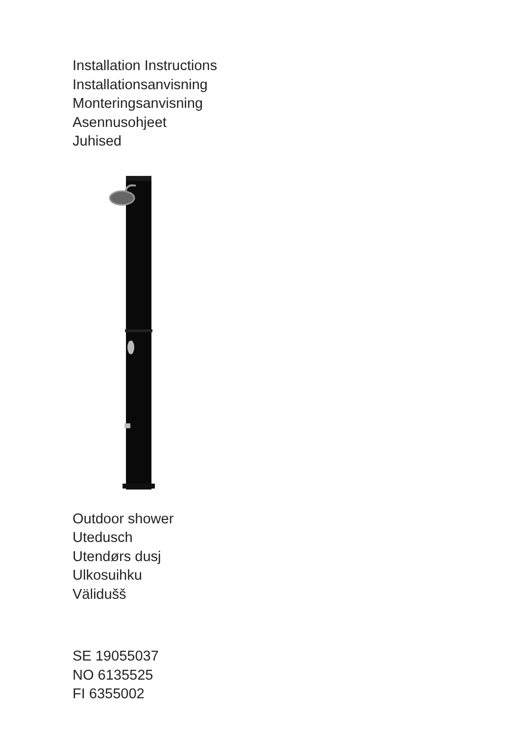Installation Instructions
Installationsanvisning
Monteringsanvisning
Asennusohjeet
Juhised
Outdoor shower
Utedusch
Utendørs dusj
Ulkosuihku
Välidušš
SE 19055037
NO 6135525
FI 6355002